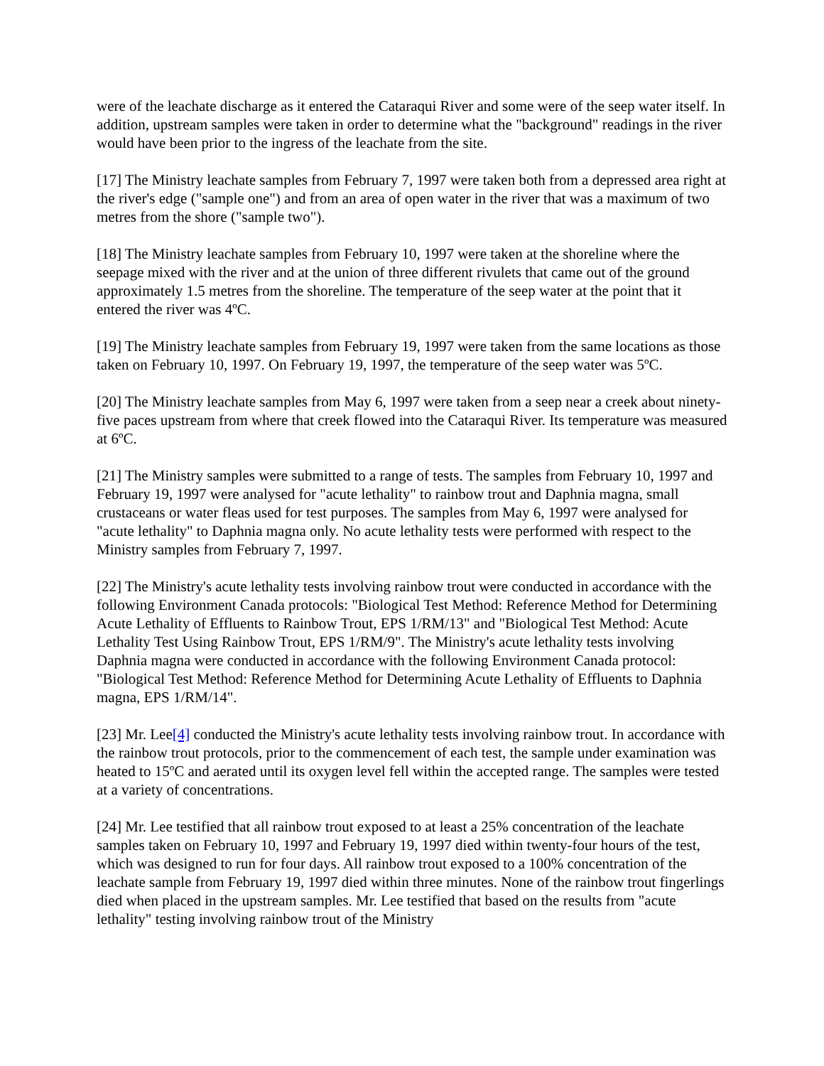were of the leachate discharge as it entered the Cataraqui River and some were of the seep water itself. In addition, upstream samples were taken in order to determine what the "background" readings in the river would have been prior to the ingress of the leachate from the site.
[17] The Ministry leachate samples from February 7, 1997 were taken both from a depressed area right at the river's edge ("sample one") and from an area of open water in the river that was a maximum of two metres from the shore ("sample two").
[18] The Ministry leachate samples from February 10, 1997 were taken at the shoreline where the seepage mixed with the river and at the union of three different rivulets that came out of the ground approximately 1.5 metres from the shoreline. The temperature of the seep water at the point that it entered the river was 4ºC.
[19] The Ministry leachate samples from February 19, 1997 were taken from the same locations as those taken on February 10, 1997. On February 19, 1997, the temperature of the seep water was 5ºC.
[20] The Ministry leachate samples from May 6, 1997 were taken from a seep near a creek about ninety-five paces upstream from where that creek flowed into the Cataraqui River. Its temperature was measured at 6ºC.
[21] The Ministry samples were submitted to a range of tests. The samples from February 10, 1997 and February 19, 1997 were analysed for "acute lethality" to rainbow trout and Daphnia magna, small crustaceans or water fleas used for test purposes. The samples from May 6, 1997 were analysed for "acute lethality" to Daphnia magna only. No acute lethality tests were performed with respect to the Ministry samples from February 7, 1997.
[22] The Ministry's acute lethality tests involving rainbow trout were conducted in accordance with the following Environment Canada protocols: "Biological Test Method: Reference Method for Determining Acute Lethality of Effluents to Rainbow Trout, EPS 1/RM/13" and "Biological Test Method: Acute Lethality Test Using Rainbow Trout, EPS 1/RM/9". The Ministry's acute lethality tests involving Daphnia magna were conducted in accordance with the following Environment Canada protocol: "Biological Test Method: Reference Method for Determining Acute Lethality of Effluents to Daphnia magna, EPS 1/RM/14".
[23] Mr. Lee[4] conducted the Ministry's acute lethality tests involving rainbow trout. In accordance with the rainbow trout protocols, prior to the commencement of each test, the sample under examination was heated to 15ºC and aerated until its oxygen level fell within the accepted range. The samples were tested at a variety of concentrations.
[24] Mr. Lee testified that all rainbow trout exposed to at least a 25% concentration of the leachate samples taken on February 10, 1997 and February 19, 1997 died within twenty-four hours of the test, which was designed to run for four days. All rainbow trout exposed to a 100% concentration of the leachate sample from February 19, 1997 died within three minutes. None of the rainbow trout fingerlings died when placed in the upstream samples. Mr. Lee testified that based on the results from "acute lethality" testing involving rainbow trout of the Ministry